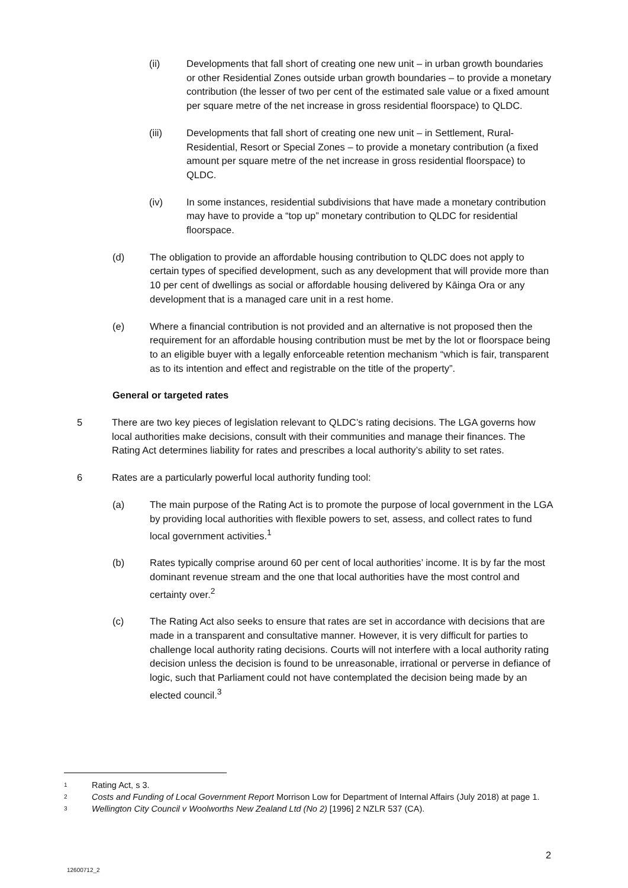(ii) Developments that fall short of creating one new unit – in urban growth boundaries or other Residential Zones outside urban growth boundaries – to provide a monetary contribution (the lesser of two per cent of the estimated sale value or a fixed amount per square metre of the net increase in gross residential floorspace) to QLDC.
(iii) Developments that fall short of creating one new unit – in Settlement, Rural-Residential, Resort or Special Zones – to provide a monetary contribution (a fixed amount per square metre of the net increase in gross residential floorspace) to QLDC.
(iv) In some instances, residential subdivisions that have made a monetary contribution may have to provide a “top up” monetary contribution to QLDC for residential floorspace.
(d) The obligation to provide an affordable housing contribution to QLDC does not apply to certain types of specified development, such as any development that will provide more than 10 per cent of dwellings as social or affordable housing delivered by Kāinga Ora or any development that is a managed care unit in a rest home.
(e) Where a financial contribution is not provided and an alternative is not proposed then the requirement for an affordable housing contribution must be met by the lot or floorspace being to an eligible buyer with a legally enforceable retention mechanism “which is fair, transparent as to its intention and effect and registrable on the title of the property”.
General or targeted rates
5 There are two key pieces of legislation relevant to QLDC’s rating decisions. The LGA governs how local authorities make decisions, consult with their communities and manage their finances. The Rating Act determines liability for rates and prescribes a local authority’s ability to set rates.
6 Rates are a particularly powerful local authority funding tool:
(a) The main purpose of the Rating Act is to promote the purpose of local government in the LGA by providing local authorities with flexible powers to set, assess, and collect rates to fund local government activities.<sup>1</sup>
(b) Rates typically comprise around 60 per cent of local authorities’ income. It is by far the most dominant revenue stream and the one that local authorities have the most control and certainty over.<sup>2</sup>
(c) The Rating Act also seeks to ensure that rates are set in accordance with decisions that are made in a transparent and consultative manner. However, it is very difficult for parties to challenge local authority rating decisions. Courts will not interfere with a local authority rating decision unless the decision is found to be unreasonable, irrational or perverse in defiance of logic, such that Parliament could not have contemplated the decision being made by an elected council.<sup>3</sup>
1 Rating Act, s 3.
2 Costs and Funding of Local Government Report Morrison Low for Department of Internal Affairs (July 2018) at page 1.
3 Wellington City Council v Woolworths New Zealand Ltd (No 2) [1996] 2 NZLR 537 (CA).
2
12600712_2